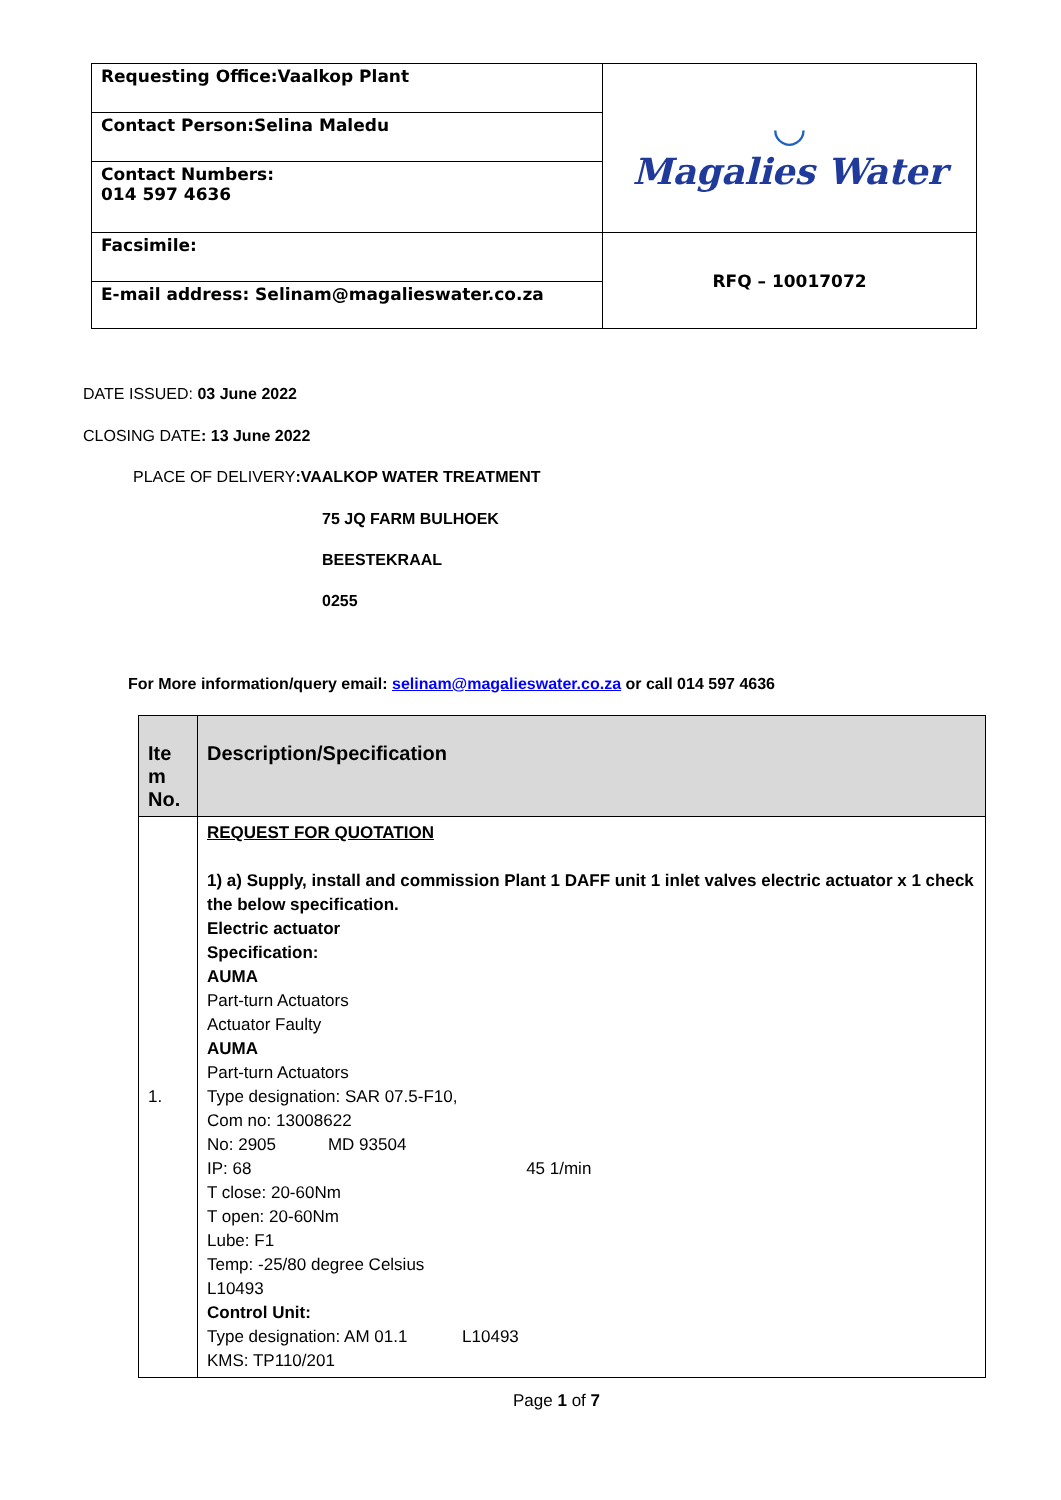| Requesting Office:Vaalkop Plant | ◡ Magalies Water |
| Contact Person:Selina Maledu | |
| Contact Numbers: 014 597 4636 | |
| Facsimile: | RFQ – 10017072 |
| E-mail address: Selinam@magalieswater.co.za | |
DATE ISSUED: 03 June 2022
CLOSING DATE: 13 June 2022
PLACE OF DELIVERY:VAALKOP WATER TREATMENT
75 JQ FARM BULHOEK
BEESTEKRAAL
0255
For More information/query email: selinam@magalieswater.co.za or call 014 597 4636
| Ite m No. | Description/Specification |
| --- | --- |
| 1. | REQUEST FOR QUOTATION 1) a) Supply, install and commission Plant 1 DAFF unit 1 inlet valves electric actuator x 1 check the below specification. Electric actuator Specification: AUMA Part-turn Actuators Actuator Faulty AUMA Part-turn Actuators Type designation: SAR 07.5-F10, Com no: 13008622 No: 2905 MD 93504 IP: 68 45 1/min T close: 20-60Nm T open: 20-60Nm Lube: F1 Temp: -25/80 degree Celsius L10493 Control Unit: Type designation: AM 01.1 L10493 KMS: TP110/201 |
Page 1 of 7